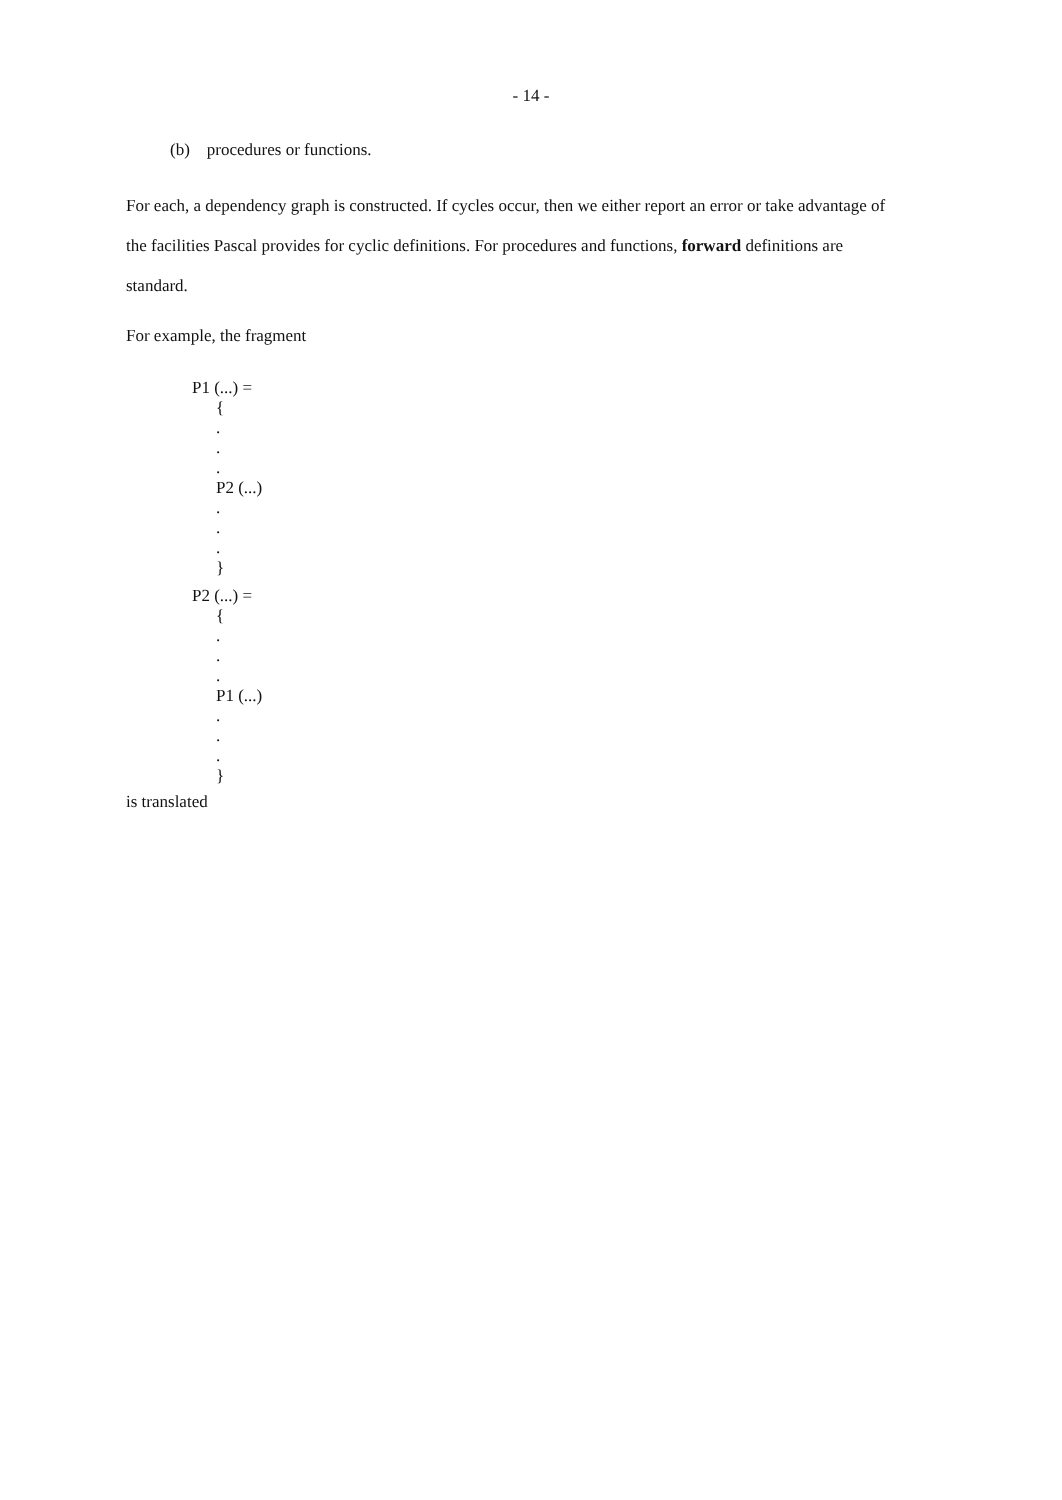- 14 -
(b) procedures or functions.
For each, a dependency graph is constructed. If cycles occur, then we either report an error or take advantage of the facilities Pascal provides for cyclic definitions. For procedures and functions, forward definitions are standard.
For example, the fragment
P1 (...) =
{
.
.
.
P2 (...)
.
.
.
}
P2 (...) =
{
.
.
.
P1 (...)
.
.
.
}
is translated